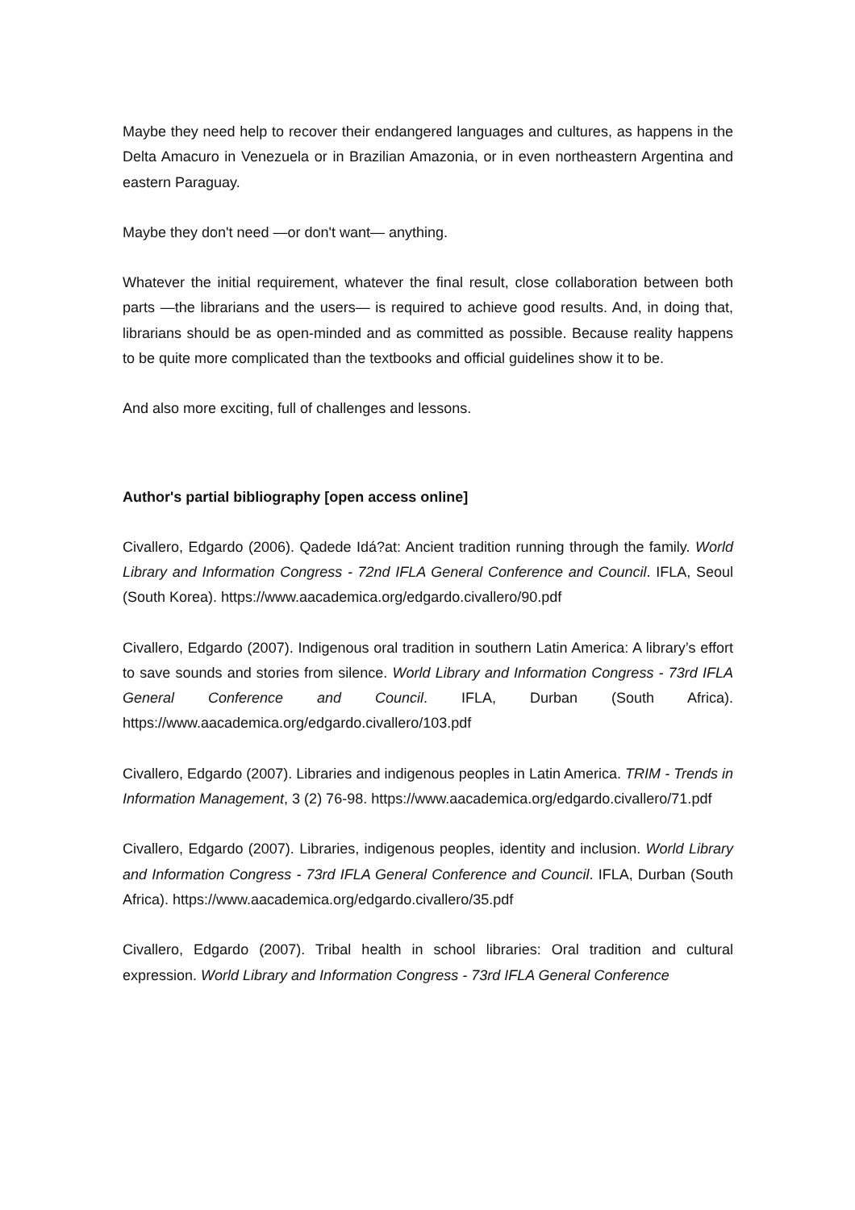Maybe they need help to recover their endangered languages and cultures, as happens in the Delta Amacuro in Venezuela or in Brazilian Amazonia, or in even northeastern Argentina and eastern Paraguay.
Maybe they don't need —or don't want— anything.
Whatever the initial requirement, whatever the final result, close collaboration between both parts —the librarians and the users— is required to achieve good results. And, in doing that, librarians should be as open-minded and as committed as possible. Because reality happens to be quite more complicated than the textbooks and official guidelines show it to be.
And also more exciting, full of challenges and lessons.
Author's partial bibliography [open access online]
Civallero, Edgardo (2006). Qadede Idá?at: Ancient tradition running through the family. World Library and Information Congress - 72nd IFLA General Conference and Council. IFLA, Seoul (South Korea). https://www.aacademica.org/edgardo.civallero/90.pdf
Civallero, Edgardo (2007). Indigenous oral tradition in southern Latin America: A library’s effort to save sounds and stories from silence. World Library and Information Congress - 73rd IFLA General Conference and Council. IFLA, Durban (South Africa). https://www.aacademica.org/edgardo.civallero/103.pdf
Civallero, Edgardo (2007). Libraries and indigenous peoples in Latin America. TRIM - Trends in Information Management, 3 (2) 76-98. https://www.aacademica.org/edgardo.civallero/71.pdf
Civallero, Edgardo (2007). Libraries, indigenous peoples, identity and inclusion. World Library and Information Congress - 73rd IFLA General Conference and Council. IFLA, Durban (South Africa). https://www.aacademica.org/edgardo.civallero/35.pdf
Civallero, Edgardo (2007). Tribal health in school libraries: Oral tradition and cultural expression. World Library and Information Congress - 73rd IFLA General Conference